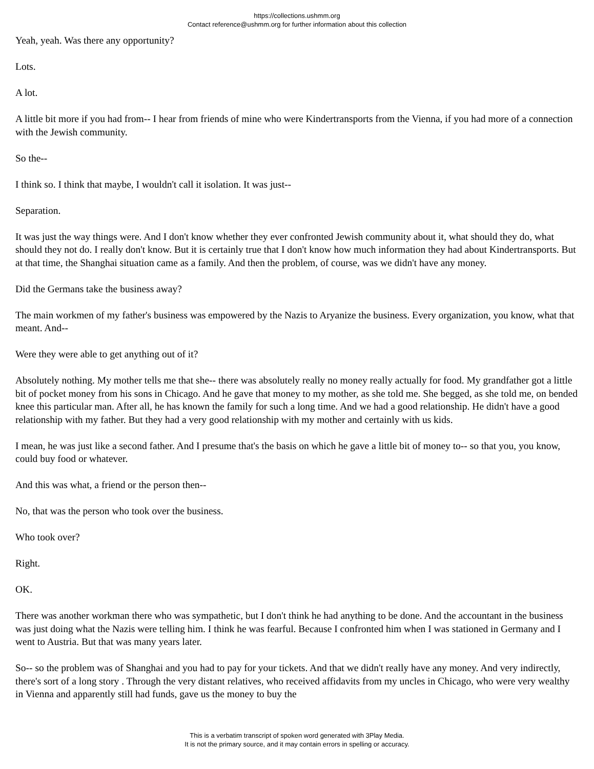https://collections.ushmm.org
Contact reference@ushmm.org for further information about this collection
Yeah, yeah. Was there any opportunity?
Lots.
A lot.
A little bit more if you had from-- I hear from friends of mine who were Kindertransports from the Vienna, if you had more of a connection with the Jewish community.
So the--
I think so. I think that maybe, I wouldn't call it isolation. It was just--
Separation.
It was just the way things were. And I don't know whether they ever confronted Jewish community about it, what should they do, what should they not do. I really don't know. But it is certainly true that I don't know how much information they had about Kindertransports. But at that time, the Shanghai situation came as a family. And then the problem, of course, was we didn't have any money.
Did the Germans take the business away?
The main workmen of my father's business was empowered by the Nazis to Aryanize the business. Every organization, you know, what that meant. And--
Were they were able to get anything out of it?
Absolutely nothing. My mother tells me that she-- there was absolutely really no money really actually for food. My grandfather got a little bit of pocket money from his sons in Chicago. And he gave that money to my mother, as she told me. She begged, as she told me, on bended knee this particular man. After all, he has known the family for such a long time. And we had a good relationship. He didn't have a good relationship with my father. But they had a very good relationship with my mother and certainly with us kids.
I mean, he was just like a second father. And I presume that's the basis on which he gave a little bit of money to-- so that you, you know, could buy food or whatever.
And this was what, a friend or the person then--
No, that was the person who took over the business.
Who took over?
Right.
OK.
There was another workman there who was sympathetic, but I don't think he had anything to be done. And the accountant in the business was just doing what the Nazis were telling him. I think he was fearful. Because I confronted him when I was stationed in Germany and I went to Austria. But that was many years later.
So-- so the problem was of Shanghai and you had to pay for your tickets. And that we didn't really have any money. And very indirectly, there's sort of a long story . Through the very distant relatives, who received affidavits from my uncles in Chicago, who were very wealthy in Vienna and apparently still had funds, gave us the money to buy the
This is a verbatim transcript of spoken word generated with 3Play Media.
It is not the primary source, and it may contain errors in spelling or accuracy.